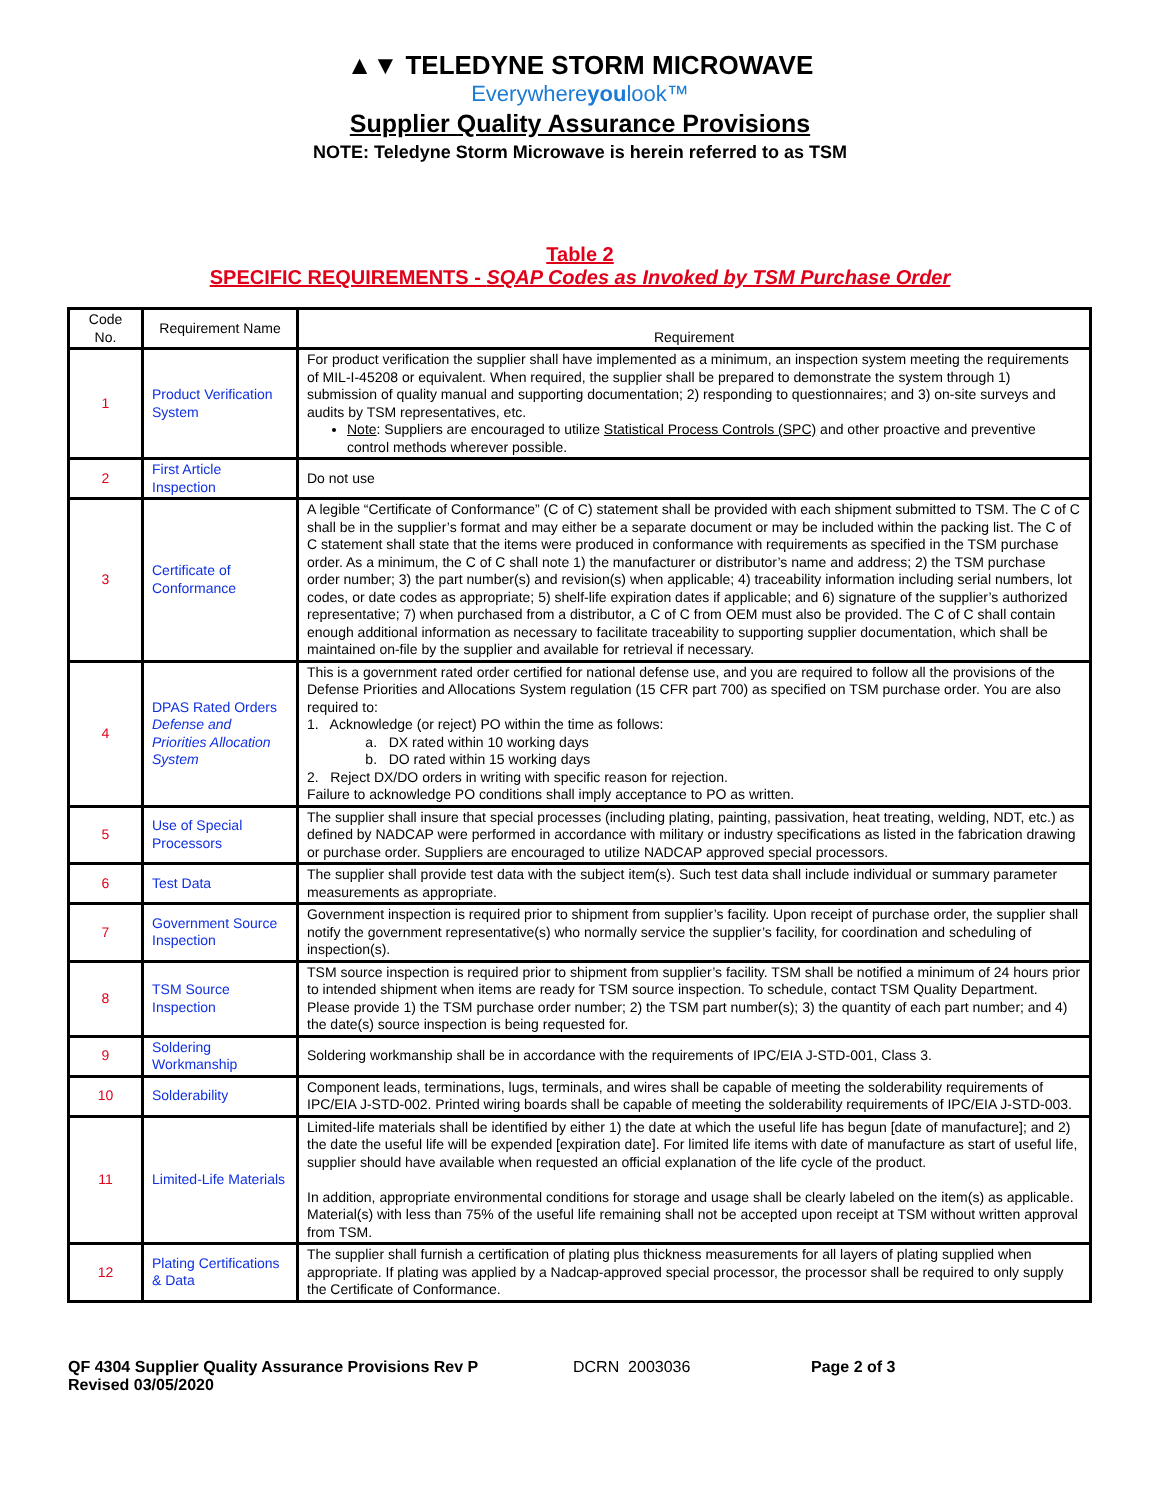▲▼ TELEDYNE STORM MICROWAVE
Everywhereyoulook™
Supplier Quality Assurance Provisions
NOTE: Teledyne Storm Microwave is herein referred to as TSM
Table 2
SPECIFIC REQUIREMENTS - SQAP Codes as Invoked by TSM Purchase Order
| Code No. | Requirement Name | Requirement |
| --- | --- | --- |
| 1 | Product Verification System | For product verification the supplier shall have implemented as a minimum, an inspection system meeting the requirements of MIL-I-45208 or equivalent. When required, the supplier shall be prepared to demonstrate the system through 1) submission of quality manual and supporting documentation; 2) responding to questionnaires; and 3) on-site surveys and audits by TSM representatives, etc. Note : Suppliers are encouraged to utilize Statistical Process Controls (SPC) and other proactive and preventive control methods wherever possible. |
| 2 | First Article Inspection | Do not use |
| 3 | Certificate of Conformance | A legible “Certificate of Conformance” (C of C) statement shall be provided with each shipment submitted to TSM. The C of C shall be in the supplier’s format and may either be a separate document or may be included within the packing list. The C of C statement shall state that the items were produced in conformance with requirements as specified in the TSM purchase order. As a minimum, the C of C shall note 1) the manufacturer or distributor’s name and address; 2) the TSM purchase order number; 3) the part number(s) and revision(s) when applicable; 4) traceability information including serial numbers, lot codes, or date codes as appropriate; 5) shelf-life expiration dates if applicable; and 6) signature of the supplier’s authorized representative; 7) when purchased from a distributor, a C of C from OEM must also be provided. The C of C shall contain enough additional information as necessary to facilitate traceability to supporting supplier documentation, which shall be maintained on-file by the supplier and available for retrieval if necessary. |
| 4 | DPAS Rated Orders Defense and Priorities Allocation System | This is a government rated order certified for national defense use, and you are required to follow all the provisions of the Defense Priorities and Allocations System regulation (15 CFR part 700) as specified on TSM purchase order. You are also required to: 1. Acknowledge (or reject) PO within the time as follows: a. DX rated within 10 working days b. DO rated within 15 working days 2. Reject DX/DO orders in writing with specific reason for rejection. Failure to acknowledge PO conditions shall imply acceptance to PO as written. |
| 5 | Use of Special Processors | The supplier shall insure that special processes (including plating, painting, passivation, heat treating, welding, NDT, etc.) as defined by NADCAP were performed in accordance with military or industry specifications as listed in the fabrication drawing or purchase order. Suppliers are encouraged to utilize NADCAP approved special processors. |
| 6 | Test Data | The supplier shall provide test data with the subject item(s). Such test data shall include individual or summary parameter measurements as appropriate. |
| 7 | Government Source Inspection | Government inspection is required prior to shipment from supplier’s facility. Upon receipt of purchase order, the supplier shall notify the government representative(s) who normally service the supplier’s facility, for coordination and scheduling of inspection(s). |
| 8 | TSM Source Inspection | TSM source inspection is required prior to shipment from supplier’s facility. TSM shall be notified a minimum of 24 hours prior to intended shipment when items are ready for TSM source inspection. To schedule, contact TSM Quality Department. Please provide 1) the TSM purchase order number; 2) the TSM part number(s); 3) the quantity of each part number; and 4) the date(s) source inspection is being requested for. |
| 9 | Soldering Workmanship | Soldering workmanship shall be in accordance with the requirements of IPC/EIA J-STD-001, Class 3. |
| 10 | Solderability | Component leads, terminations, lugs, terminals, and wires shall be capable of meeting the solderability requirements of IPC/EIA J-STD-002. Printed wiring boards shall be capable of meeting the solderability requirements of IPC/EIA J-STD-003. |
| 11 | Limited-Life Materials | Limited-life materials shall be identified by either 1) the date at which the useful life has begun [date of manufacture]; and 2) the date the useful life will be expended [expiration date]. For limited life items with date of manufacture as start of useful life, supplier should have available when requested an official explanation of the life cycle of the product. In addition, appropriate environmental conditions for storage and usage shall be clearly labeled on the item(s) as applicable. Material(s) with less than 75% of the useful life remaining shall not be accepted upon receipt at TSM without written approval from TSM. |
| 12 | Plating Certifications & Data | The supplier shall furnish a certification of plating plus thickness measurements for all layers of plating supplied when appropriate. If plating was applied by a Nadcap-approved special processor, the processor shall be required to only supply the Certificate of Conformance. |
QF 4304 Supplier Quality Assurance Provisions Rev P
Revised 03/05/2020
DCRN 2003036 Page 2 of 3